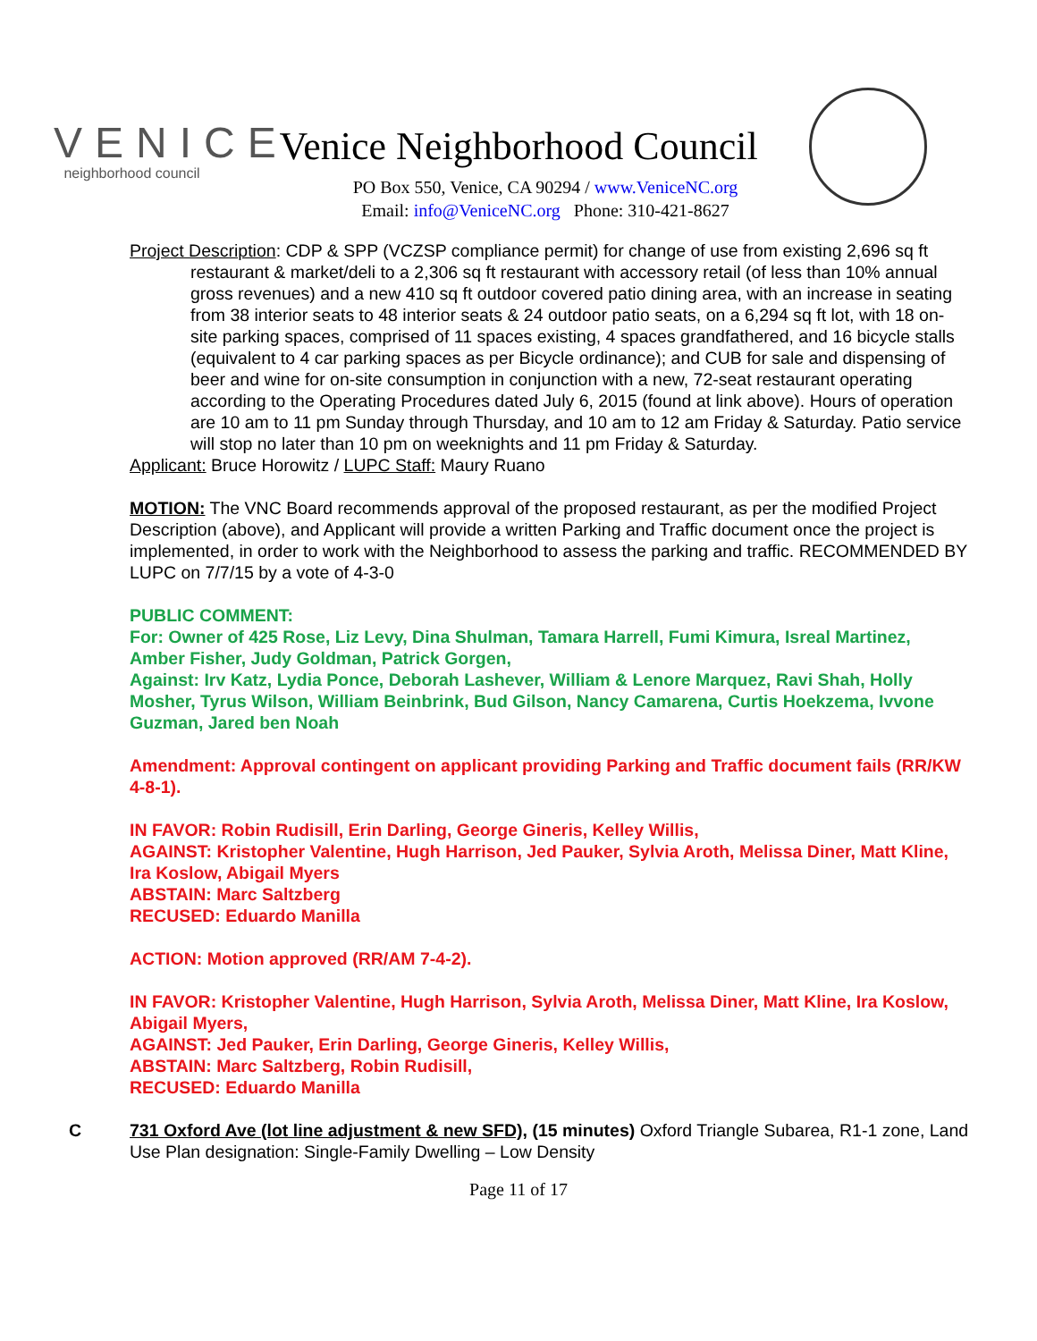VENICE
neighborhood council
Venice Neighborhood Council
PO Box 550, Venice, CA 90294 / www.VeniceNC.org
Email: info@VeniceNC.org Phone: 310-421-8627
Project Description: CDP & SPP (VCZSP compliance permit) for change of use from existing 2,696 sq ft restaurant & market/deli to a 2,306 sq ft restaurant with accessory retail (of less than 10% annual gross revenues) and a new 410 sq ft outdoor covered patio dining area, with an increase in seating from 38 interior seats to 48 interior seats & 24 outdoor patio seats, on a 6,294 sq ft lot, with 18 on-site parking spaces, comprised of 11 spaces existing, 4 spaces grandfathered, and 16 bicycle stalls (equivalent to 4 car parking spaces as per Bicycle ordinance); and CUB for sale and dispensing of beer and wine for on-site consumption in conjunction with a new, 72-seat restaurant operating according to the Operating Procedures dated July 6, 2015 (found at link above). Hours of operation are 10 am to 11 pm Sunday through Thursday, and 10 am to 12 am Friday & Saturday. Patio service will stop no later than 10 pm on weeknights and 11 pm Friday & Saturday.
Applicant: Bruce Horowitz / LUPC Staff: Maury Ruano
MOTION: The VNC Board recommends approval of the proposed restaurant, as per the modified Project Description (above), and Applicant will provide a written Parking and Traffic document once the project is implemented, in order to work with the Neighborhood to assess the parking and traffic. RECOMMENDED BY LUPC on 7/7/15 by a vote of 4-3-0
PUBLIC COMMENT:
For: Owner of 425 Rose, Liz Levy, Dina Shulman, Tamara Harrell, Fumi Kimura, Isreal Martinez, Amber Fisher, Judy Goldman, Patrick Gorgen,
Against: Irv Katz, Lydia Ponce, Deborah Lashever, William & Lenore Marquez, Ravi Shah, Holly Mosher, Tyrus Wilson, William Beinbrink, Bud Gilson, Nancy Camarena, Curtis Hoekzema, Ivvone Guzman, Jared ben Noah
Amendment: Approval contingent on applicant providing Parking and Traffic document fails (RR/KW 4-8-1).
IN FAVOR: Robin Rudisill, Erin Darling, George Gineris, Kelley Willis,
AGAINST: Kristopher Valentine, Hugh Harrison, Jed Pauker, Sylvia Aroth, Melissa Diner, Matt Kline, Ira Koslow, Abigail Myers
ABSTAIN: Marc Saltzberg
RECUSED: Eduardo Manilla
ACTION: Motion approved (RR/AM 7-4-2).
IN FAVOR: Kristopher Valentine, Hugh Harrison, Sylvia Aroth, Melissa Diner, Matt Kline, Ira Koslow, Abigail Myers,
AGAINST: Jed Pauker, Erin Darling, George Gineris, Kelley Willis,
ABSTAIN: Marc Saltzberg, Robin Rudisill,
RECUSED: Eduardo Manilla
C 731 Oxford Ave (lot line adjustment & new SFD), (15 minutes) Oxford Triangle Subarea, R1-1 zone, Land Use Plan designation: Single-Family Dwelling – Low Density
Page 11 of 17